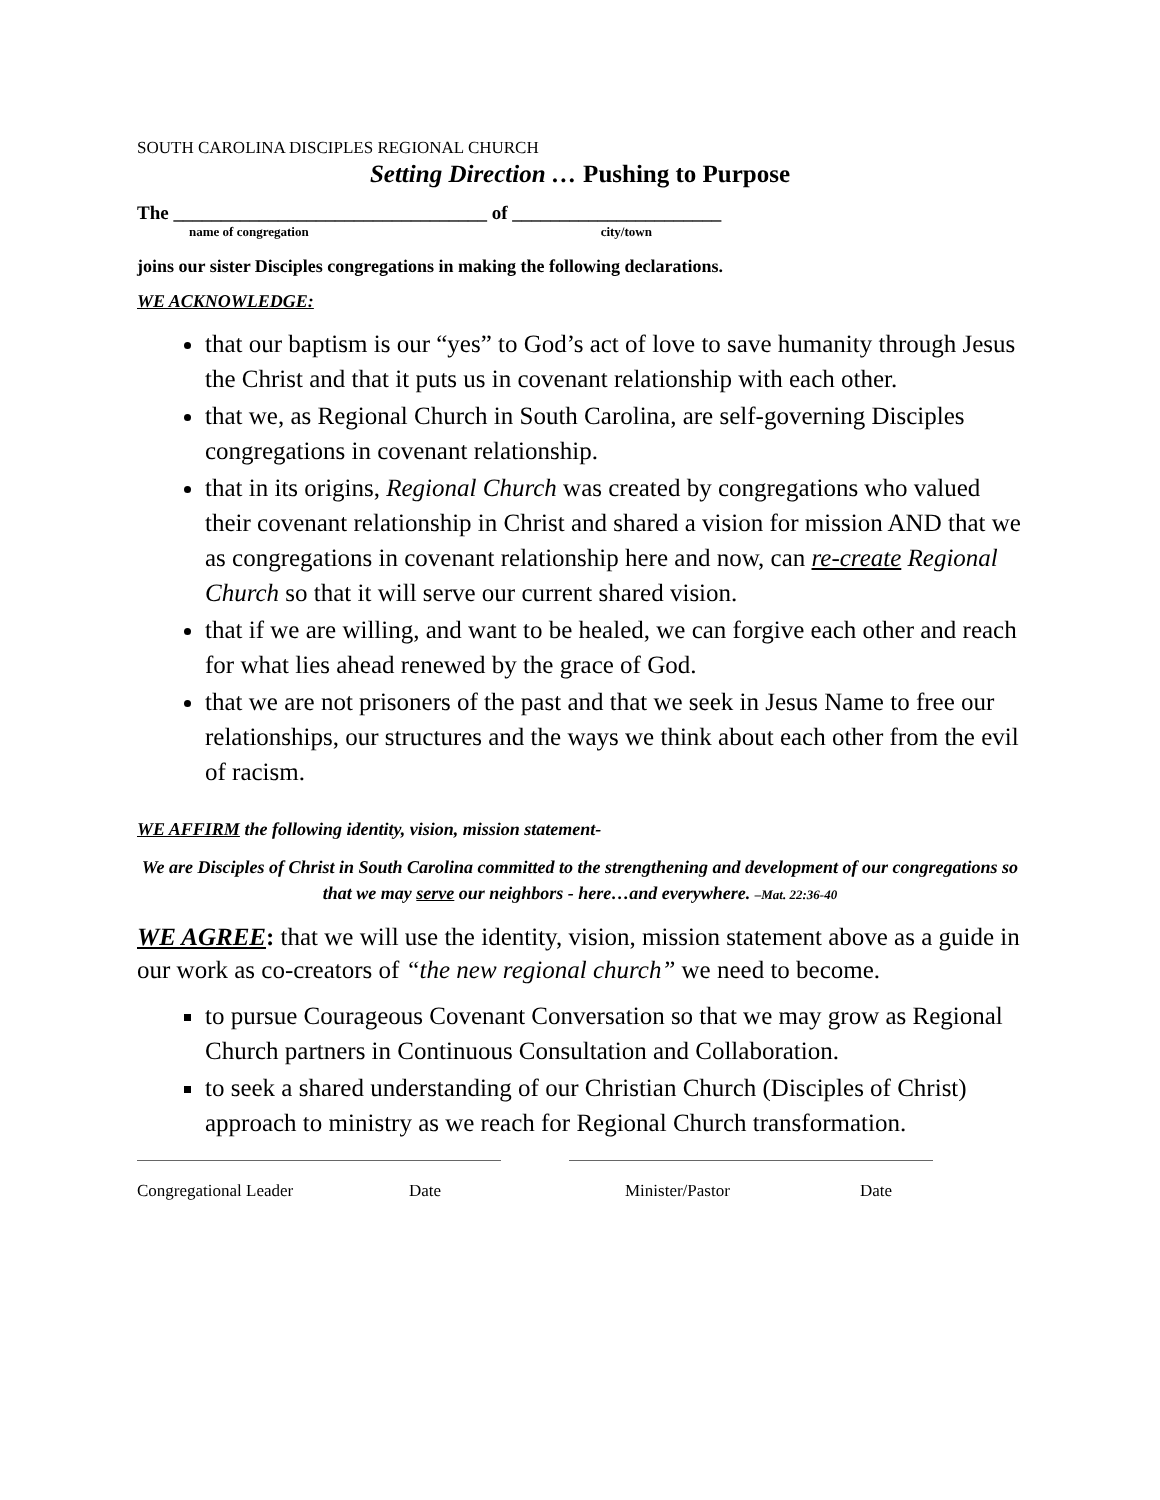SOUTH CAROLINA DISCIPLES REGIONAL CHURCH
Setting Direction … Pushing to Purpose
The _________________________________ of ______________________
name of congregation city/town
joins our sister Disciples congregations in making the following declarations.
WE ACKNOWLEDGE:
that our baptism is our “yes” to God’s act of love to save humanity through Jesus the Christ and that it puts us in covenant relationship with each other.
that we, as Regional Church in South Carolina, are self-governing Disciples congregations in covenant relationship.
that in its origins, Regional Church was created by congregations who valued their covenant relationship in Christ and shared a vision for mission AND that we as congregations in covenant relationship here and now, can re-create Regional Church so that it will serve our current shared vision.
that if we are willing, and want to be healed, we can forgive each other and reach for what lies ahead renewed by the grace of God.
that we are not prisoners of the past and that we seek in Jesus Name to free our relationships, our structures and the ways we think about each other from the evil of racism.
WE AFFIRM the following identity, vision, mission statement-
We are Disciples of Christ in South Carolina committed to the strengthening and development of our congregations so that we may serve our neighbors - here…and everywhere. –Mat. 22:36-40
WE AGREE: that we will use the identity, vision, mission statement above as a guide in our work as co-creators of “the new regional church” we need to become.
to pursue Courageous Covenant Conversation so that we may grow as Regional Church partners in Continuous Consultation and Collaboration.
to seek a shared understanding of our Christian Church (Disciples of Christ) approach to ministry as we reach for Regional Church transformation.
Congregational Leader Date Minister/Pastor Date